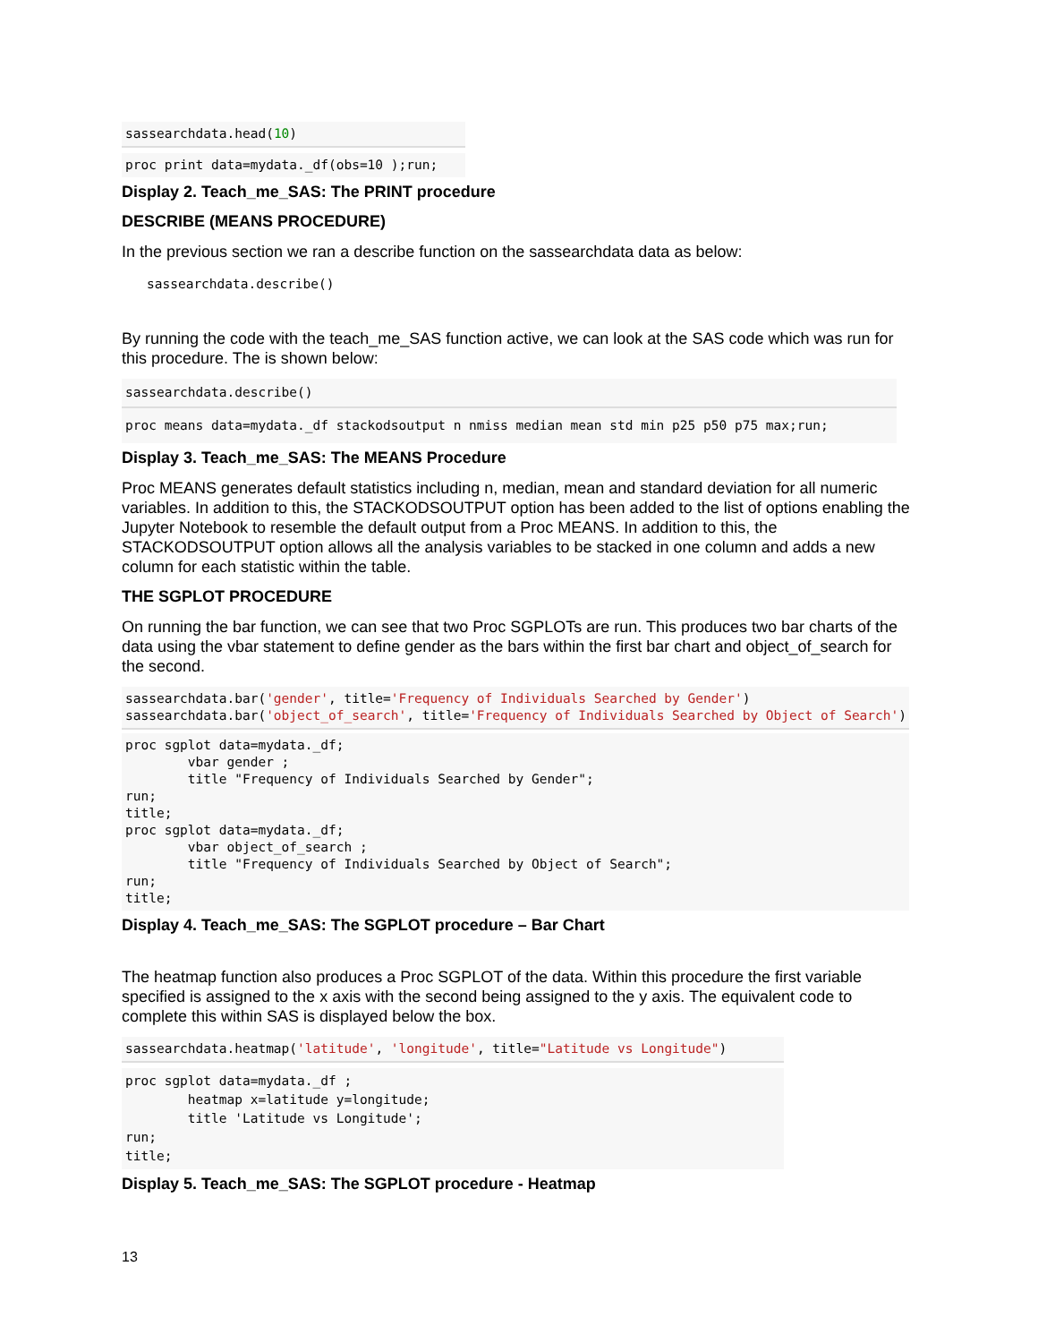sassearchdata.head(10)
proc print data=mydata._df(obs=10 );run;
Display 2. Teach_me_SAS: The PRINT procedure
DESCRIBE (MEANS PROCEDURE)
In the previous section we ran a describe function on the sassearchdata data as below:
sassearchdata.describe()
By running the code with the teach_me_SAS function active, we can look at the SAS code which was run for this procedure. The is shown below:
sassearchdata.describe()
proc means data=mydata._df stackodsoutput n nmiss median mean std min p25 p50 p75 max;run;
Display 3. Teach_me_SAS: The MEANS Procedure
Proc MEANS generates default statistics including n, median, mean and standard deviation for all numeric variables. In addition to this, the STACKODSOUTPUT option has been added to the list of options enabling the Jupyter Notebook to resemble the default output from a Proc MEANS. In addition to this, the STACKODSOUTPUT option allows all the analysis variables to be stacked in one column and adds a new column for each statistic within the table.
THE SGPLOT PROCEDURE
On running the bar function, we can see that two Proc SGPLOTs are run. This produces two bar charts of the data using the vbar statement to define gender as the bars within the first bar chart and object_of_search for the second.
sassearchdata.bar('gender', title='Frequency of Individuals Searched by Gender') sassearchdata.bar('object_of_search', title='Frequency of Individuals Searched by Object of Search')
proc sgplot data=mydata._df; vbar gender ; title "Frequency of Individuals Searched by Gender"; run; title; proc sgplot data=mydata._df; vbar object_of_search ; title "Frequency of Individuals Searched by Object of Search"; run; title;
Display 4. Teach_me_SAS: The SGPLOT procedure – Bar Chart
The heatmap function also produces a Proc SGPLOT of the data. Within this procedure the first variable specified is assigned to the x axis with the second being assigned to the y axis. The equivalent code to complete this within SAS is displayed below the box.
sassearchdata.heatmap('latitude', 'longitude', title="Latitude vs Longitude")
proc sgplot data=mydata._df ; heatmap x=latitude y=longitude; title 'Latitude vs Longitude'; run; title;
Display 5. Teach_me_SAS: The SGPLOT procedure - Heatmap
13